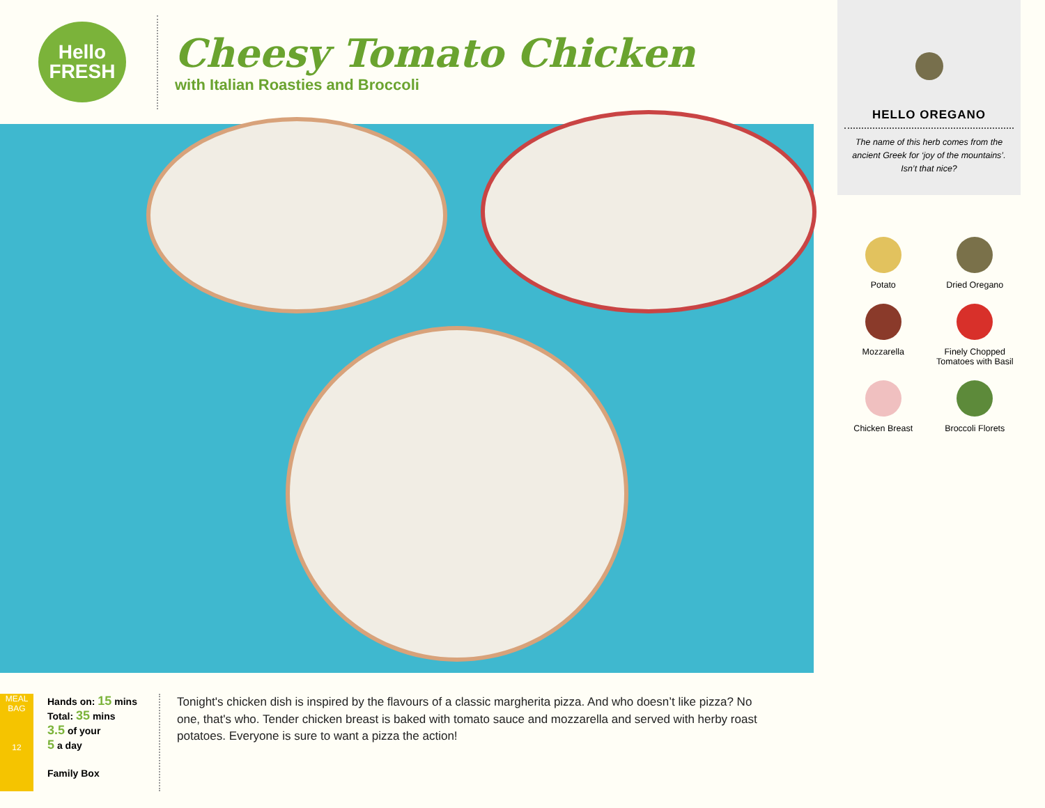Hello
FRESH
Cheesy Tomato Chicken
with Italian Roasties and Broccoli
MEAL BAG
12
Hands on: 15 mins
Total: 35 mins
3.5 of your
5 a day
Family Box
Tonight's chicken dish is inspired by the flavours of a classic margherita pizza. And who doesn’t like pizza? No one, that's who. Tender chicken breast is baked with tomato sauce and mozzarella and served with herby roast potatoes. Everyone is sure to want a pizza the action!
HELLO OREGANO
The name of this herb comes from the ancient Greek for ‘joy of the mountains’. Isn’t that nice?
Potato
Dried Oregano
Mozzarella
Finely Chopped
Tomatoes with Basil
Chicken Breast
Broccoli Florets